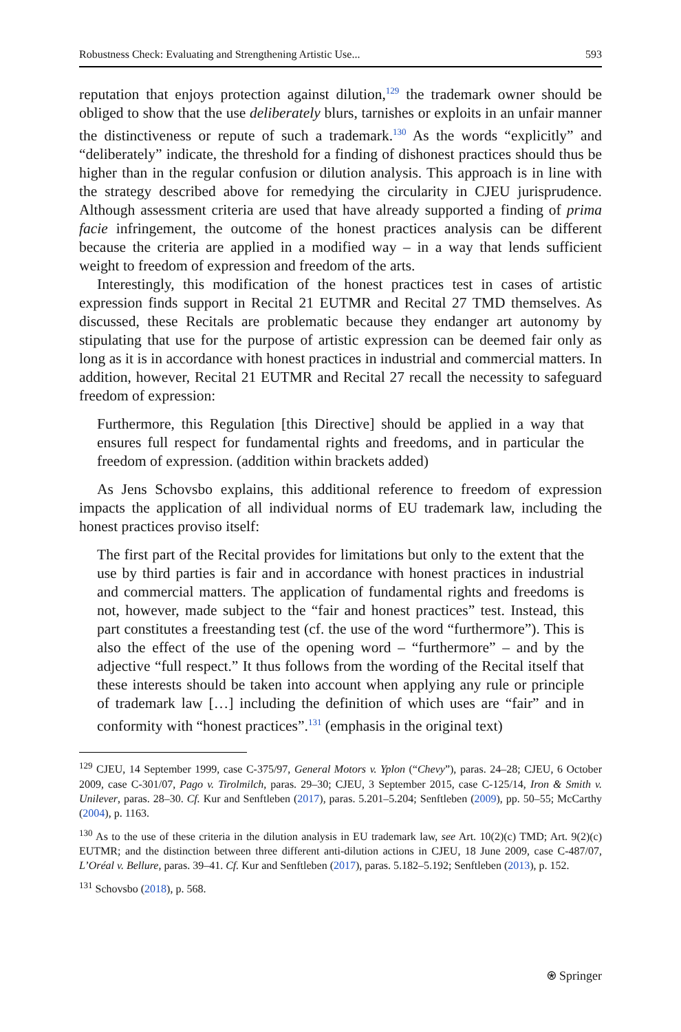Robustness Check: Evaluating and Strengthening Artistic Use... 593
reputation that enjoys protection against dilution,<sup>129</sup> the trademark owner should be obliged to show that the use deliberately blurs, tarnishes or exploits in an unfair manner the distinctiveness or repute of such a trademark.<sup>130</sup> As the words “explicitly” and “deliberately” indicate, the threshold for a finding of dishonest practices should thus be higher than in the regular confusion or dilution analysis. This approach is in line with the strategy described above for remedying the circularity in CJEU jurisprudence. Although assessment criteria are used that have already supported a finding of prima facie infringement, the outcome of the honest practices analysis can be different because the criteria are applied in a modified way – in a way that lends sufficient weight to freedom of expression and freedom of the arts.
Interestingly, this modification of the honest practices test in cases of artistic expression finds support in Recital 21 EUTMR and Recital 27 TMD themselves. As discussed, these Recitals are problematic because they endanger art autonomy by stipulating that use for the purpose of artistic expression can be deemed fair only as long as it is in accordance with honest practices in industrial and commercial matters. In addition, however, Recital 21 EUTMR and Recital 27 recall the necessity to safeguard freedom of expression:
Furthermore, this Regulation [this Directive] should be applied in a way that ensures full respect for fundamental rights and freedoms, and in particular the freedom of expression. (addition within brackets added)
As Jens Schovsbo explains, this additional reference to freedom of expression impacts the application of all individual norms of EU trademark law, including the honest practices proviso itself:
The first part of the Recital provides for limitations but only to the extent that the use by third parties is fair and in accordance with honest practices in industrial and commercial matters. The application of fundamental rights and freedoms is not, however, made subject to the “fair and honest practices” test. Instead, this part constitutes a freestanding test (cf. the use of the word “furthermore”). This is also the effect of the use of the opening word – “furthermore” – and by the adjective “full respect.” It thus follows from the wording of the Recital itself that these interests should be taken into account when applying any rule or principle of trademark law […] including the definition of which uses are “fair” and in conformity with “honest practices”.<sup>131</sup> (emphasis in the original text)
<sup>129</sup> CJEU, 14 September 1999, case C-375/97, General Motors v. Yplon (“Chevy”), paras. 24–28; CJEU, 6 October 2009, case C-301/07, Pago v. Tirolmilch, paras. 29–30; CJEU, 3 September 2015, case C-125/14, Iron & Smith v. Unilever, paras. 28–30. Cf. Kur and Senftleben (2017), paras. 5.201–5.204; Senftleben (2009), pp. 50–55; McCarthy (2004), p. 1163.
<sup>130</sup> As to the use of these criteria in the dilution analysis in EU trademark law, see Art. 10(2)(c) TMD; Art. 9(2)(c) EUTMR; and the distinction between three different anti-dilution actions in CJEU, 18 June 2009, case C-487/07, L’Oréal v. Bellure, paras. 39–41. Cf. Kur and Senftleben (2017), paras. 5.182–5.192; Senftleben (2013), p. 152.
<sup>131</sup> Schovsbo (2018), p. 568.
⍟ Springer